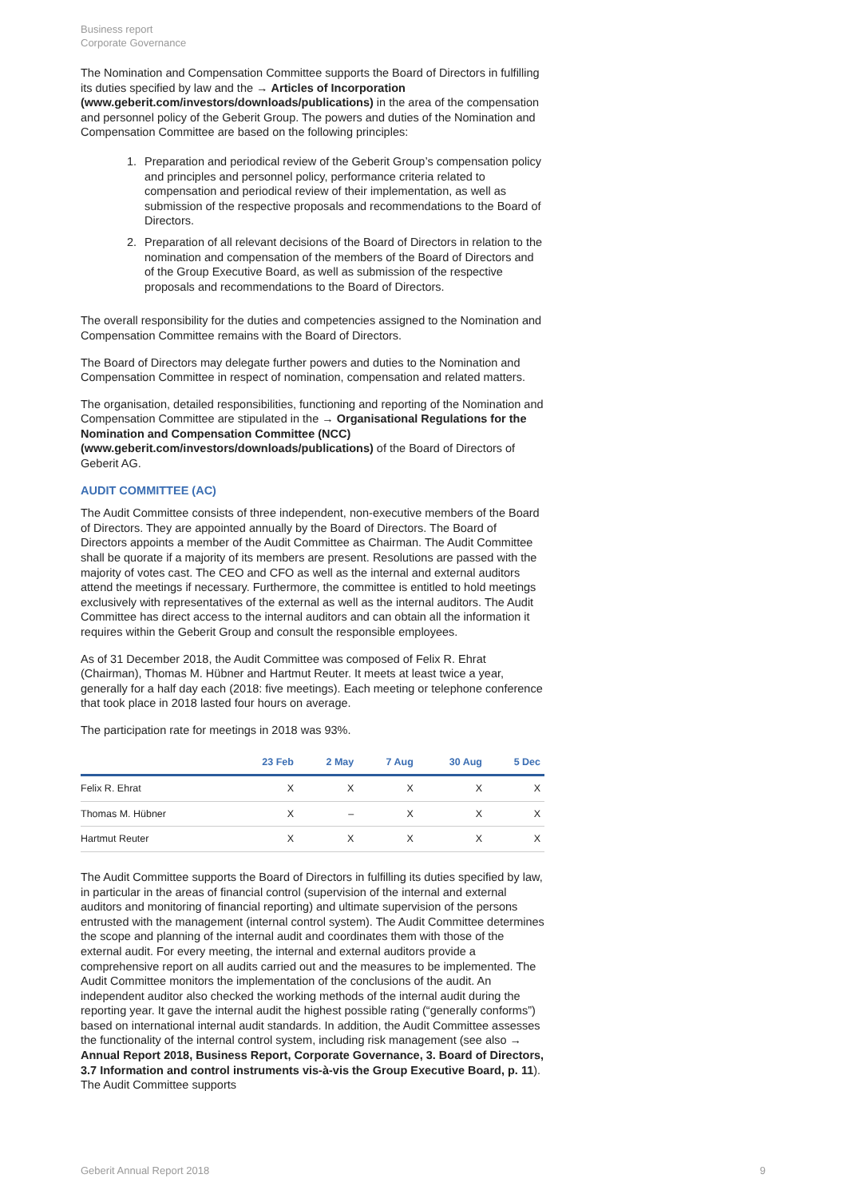Business report
Corporate Governance
The Nomination and Compensation Committee supports the Board of Directors in fulfilling its duties specified by law and the → Articles of Incorporation (www.geberit.com/investors/downloads/publications) in the area of the compensation and personnel policy of the Geberit Group. The powers and duties of the Nomination and Compensation Committee are based on the following principles:
1. Preparation and periodical review of the Geberit Group’s compensation policy and principles and personnel policy, performance criteria related to compensation and periodical review of their implementation, as well as submission of the respective proposals and recommendations to the Board of Directors.
2. Preparation of all relevant decisions of the Board of Directors in relation to the nomination and compensation of the members of the Board of Directors and of the Group Executive Board, as well as submission of the respective proposals and recommendations to the Board of Directors.
The overall responsibility for the duties and competencies assigned to the Nomination and Compensation Committee remains with the Board of Directors.
The Board of Directors may delegate further powers and duties to the Nomination and Compensation Committee in respect of nomination, compensation and related matters.
The organisation, detailed responsibilities, functioning and reporting of the Nomination and Compensation Committee are stipulated in the → Organisational Regulations for the Nomination and Compensation Committee (NCC) (www.geberit.com/investors/downloads/publications) of the Board of Directors of Geberit AG.
AUDIT COMMITTEE (AC)
The Audit Committee consists of three independent, non-executive members of the Board of Directors. They are appointed annually by the Board of Directors. The Board of Directors appoints a member of the Audit Committee as Chairman. The Audit Committee shall be quorate if a majority of its members are present. Resolutions are passed with the majority of votes cast. The CEO and CFO as well as the internal and external auditors attend the meetings if necessary. Furthermore, the committee is entitled to hold meetings exclusively with representatives of the external as well as the internal auditors. The Audit Committee has direct access to the internal auditors and can obtain all the information it requires within the Geberit Group and consult the responsible employees.
As of 31 December 2018, the Audit Committee was composed of Felix R. Ehrat (Chairman), Thomas M. Hübner and Hartmut Reuter. It meets at least twice a year, generally for a half day each (2018: five meetings). Each meeting or telephone conference that took place in 2018 lasted four hours on average.
The participation rate for meetings in 2018 was 93%.
| | 23 Feb | 2 May | 7 Aug | 30 Aug | 5 Dec |
| --- | --- | --- | --- | --- | --- |
| Felix R. Ehrat | X | X | X | X | X |
| Thomas M. Hübner | X | – | X | X | X |
| Hartmut Reuter | X | X | X | X | X |
The Audit Committee supports the Board of Directors in fulfilling its duties specified by law, in particular in the areas of financial control (supervision of the internal and external auditors and monitoring of financial reporting) and ultimate supervision of the persons entrusted with the management (internal control system). The Audit Committee determines the scope and planning of the internal audit and coordinates them with those of the external audit. For every meeting, the internal and external auditors provide a comprehensive report on all audits carried out and the measures to be implemented. The Audit Committee monitors the implementation of the conclusions of the audit. An independent auditor also checked the working methods of the internal audit during the reporting year. It gave the internal audit the highest possible rating (“generally conforms”) based on international internal audit standards. In addition, the Audit Committee assesses the functionality of the internal control system, including risk management (see also → Annual Report 2018, Business Report, Corporate Governance, 3. Board of Directors, 3.7 Information and control instruments vis-à-vis the Group Executive Board, p. 11). The Audit Committee supports
Geberit Annual Report 2018 9